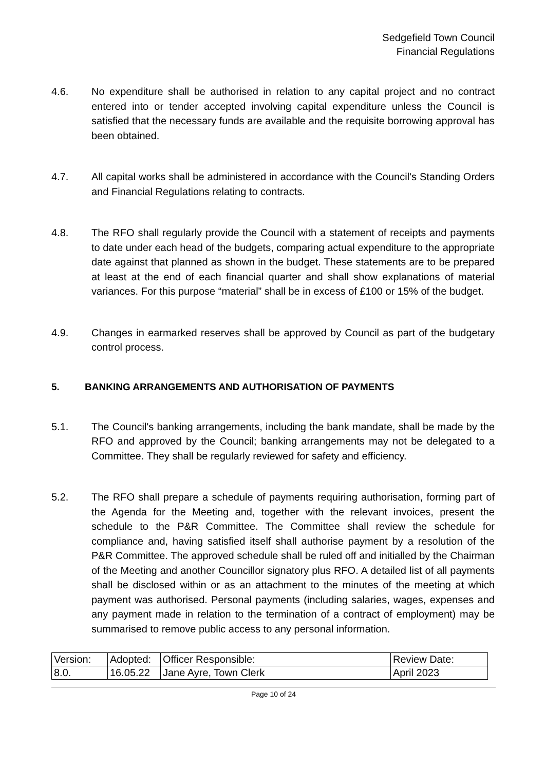Sedgefield Town Council
Financial Regulations
4.6. No expenditure shall be authorised in relation to any capital project and no contract entered into or tender accepted involving capital expenditure unless the Council is satisfied that the necessary funds are available and the requisite borrowing approval has been obtained.
4.7. All capital works shall be administered in accordance with the Council's Standing Orders and Financial Regulations relating to contracts.
4.8. The RFO shall regularly provide the Council with a statement of receipts and payments to date under each head of the budgets, comparing actual expenditure to the appropriate date against that planned as shown in the budget. These statements are to be prepared at least at the end of each financial quarter and shall show explanations of material variances. For this purpose “material” shall be in excess of £100 or 15% of the budget.
4.9. Changes in earmarked reserves shall be approved by Council as part of the budgetary control process.
5. BANKING ARRANGEMENTS AND AUTHORISATION OF PAYMENTS
5.1. The Council's banking arrangements, including the bank mandate, shall be made by the RFO and approved by the Council; banking arrangements may not be delegated to a Committee. They shall be regularly reviewed for safety and efficiency.
5.2. The RFO shall prepare a schedule of payments requiring authorisation, forming part of the Agenda for the Meeting and, together with the relevant invoices, present the schedule to the P&R Committee. The Committee shall review the schedule for compliance and, having satisfied itself shall authorise payment by a resolution of the P&R Committee. The approved schedule shall be ruled off and initialled by the Chairman of the Meeting and another Councillor signatory plus RFO. A detailed list of all payments shall be disclosed within or as an attachment to the minutes of the meeting at which payment was authorised. Personal payments (including salaries, wages, expenses and any payment made in relation to the termination of a contract of employment) may be summarised to remove public access to any personal information.
| Version: | Adopted: | Officer Responsible: | Review Date: |
| 8.0. | 16.05.22 | Jane Ayre, Town Clerk | April 2023 |
Page 10 of 24